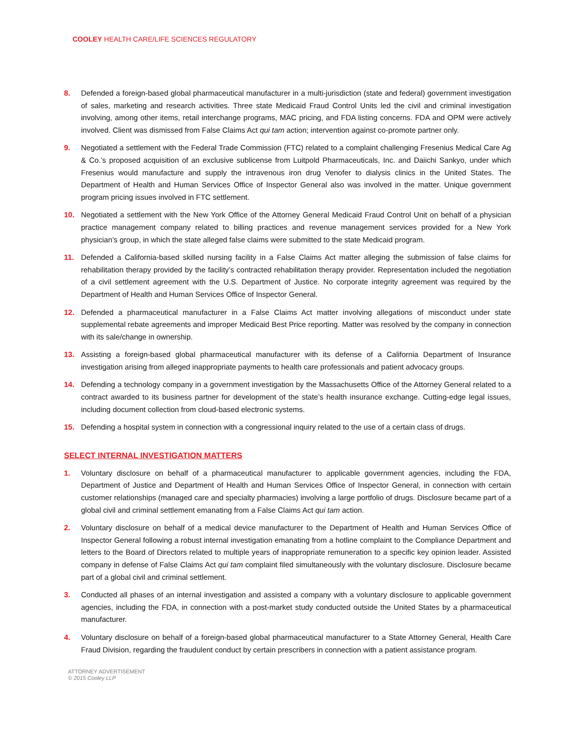COOLEY HEALTH CARE/LIFE SCIENCES REGULATORY
8. Defended a foreign-based global pharmaceutical manufacturer in a multi-jurisdiction (state and federal) government investigation of sales, marketing and research activities. Three state Medicaid Fraud Control Units led the civil and criminal investigation involving, among other items, retail interchange programs, MAC pricing, and FDA listing concerns. FDA and OPM were actively involved. Client was dismissed from False Claims Act qui tam action; intervention against co-promote partner only.
9. Negotiated a settlement with the Federal Trade Commission (FTC) related to a complaint challenging Fresenius Medical Care Ag & Co.’s proposed acquisition of an exclusive sublicense from Luitpold Pharmaceuticals, Inc. and Daiichi Sankyo, under which Fresenius would manufacture and supply the intravenous iron drug Venofer to dialysis clinics in the United States. The Department of Health and Human Services Office of Inspector General also was involved in the matter. Unique government program pricing issues involved in FTC settlement.
10. Negotiated a settlement with the New York Office of the Attorney General Medicaid Fraud Control Unit on behalf of a physician practice management company related to billing practices and revenue management services provided for a New York physician’s group, in which the state alleged false claims were submitted to the state Medicaid program.
11. Defended a California-based skilled nursing facility in a False Claims Act matter alleging the submission of false claims for rehabilitation therapy provided by the facility’s contracted rehabilitation therapy provider. Representation included the negotiation of a civil settlement agreement with the U.S. Department of Justice. No corporate integrity agreement was required by the Department of Health and Human Services Office of Inspector General.
12. Defended a pharmaceutical manufacturer in a False Claims Act matter involving allegations of misconduct under state supplemental rebate agreements and improper Medicaid Best Price reporting. Matter was resolved by the company in connection with its sale/change in ownership.
13. Assisting a foreign-based global pharmaceutical manufacturer with its defense of a California Department of Insurance investigation arising from alleged inappropriate payments to health care professionals and patient advocacy groups.
14. Defending a technology company in a government investigation by the Massachusetts Office of the Attorney General related to a contract awarded to its business partner for development of the state’s health insurance exchange. Cutting-edge legal issues, including document collection from cloud-based electronic systems.
15. Defending a hospital system in connection with a congressional inquiry related to the use of a certain class of drugs.
SELECT INTERNAL INVESTIGATION MATTERS
1. Voluntary disclosure on behalf of a pharmaceutical manufacturer to applicable government agencies, including the FDA, Department of Justice and Department of Health and Human Services Office of Inspector General, in connection with certain customer relationships (managed care and specialty pharmacies) involving a large portfolio of drugs. Disclosure became part of a global civil and criminal settlement emanating from a False Claims Act qui tam action.
2. Voluntary disclosure on behalf of a medical device manufacturer to the Department of Health and Human Services Office of Inspector General following a robust internal investigation emanating from a hotline complaint to the Compliance Department and letters to the Board of Directors related to multiple years of inappropriate remuneration to a specific key opinion leader. Assisted company in defense of False Claims Act qui tam complaint filed simultaneously with the voluntary disclosure. Disclosure became part of a global civil and criminal settlement.
3. Conducted all phases of an internal investigation and assisted a company with a voluntary disclosure to applicable government agencies, including the FDA, in connection with a post-market study conducted outside the United States by a pharmaceutical manufacturer.
4. Voluntary disclosure on behalf of a foreign-based global pharmaceutical manufacturer to a State Attorney General, Health Care Fraud Division, regarding the fraudulent conduct by certain prescribers in connection with a patient assistance program.
ATTORNEY ADVERTISEMENT
© 2015 Cooley LLP